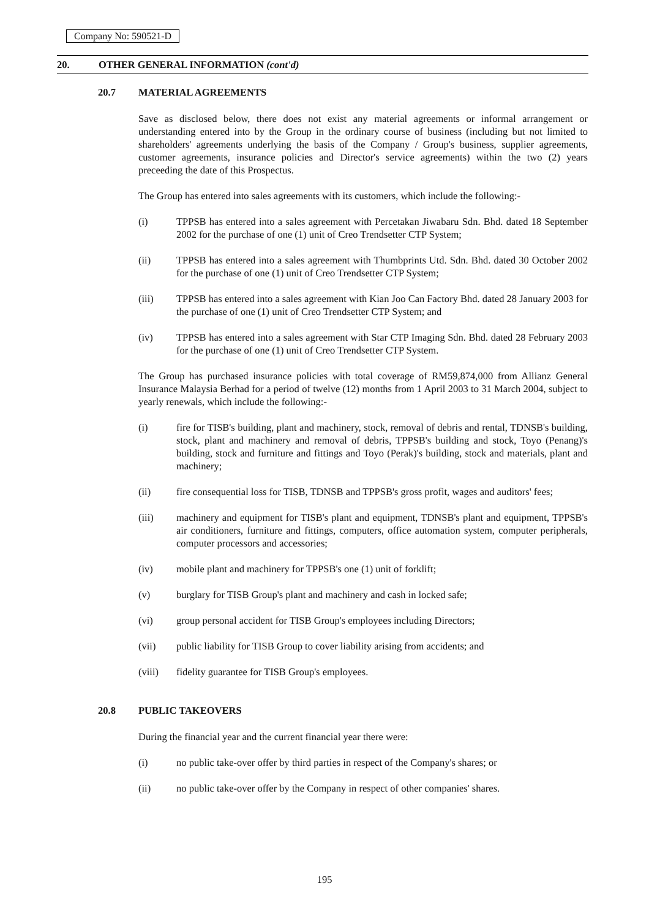Company No: 590521-D
20. OTHER GENERAL INFORMATION (cont'd)
20.7 MATERIAL AGREEMENTS
Save as disclosed below, there does not exist any material agreements or informal arrangement or understanding entered into by the Group in the ordinary course of business (including but not limited to shareholders' agreements underlying the basis of the Company / Group's business, supplier agreements, customer agreements, insurance policies and Director's service agreements) within the two (2) years preceeding the date of this Prospectus.
The Group has entered into sales agreements with its customers, which include the following:-
(i) TPPSB has entered into a sales agreement with Percetakan Jiwabaru Sdn. Bhd. dated 18 September 2002 for the purchase of one (1) unit of Creo Trendsetter CTP System;
(ii) TPPSB has entered into a sales agreement with Thumbprints Utd. Sdn. Bhd. dated 30 October 2002 for the purchase of one (1) unit of Creo Trendsetter CTP System;
(iii) TPPSB has entered into a sales agreement with Kian Joo Can Factory Bhd. dated 28 January 2003 for the purchase of one (1) unit of Creo Trendsetter CTP System; and
(iv) TPPSB has entered into a sales agreement with Star CTP Imaging Sdn. Bhd. dated 28 February 2003 for the purchase of one (1) unit of Creo Trendsetter CTP System.
The Group has purchased insurance policies with total coverage of RM59,874,000 from Allianz General Insurance Malaysia Berhad for a period of twelve (12) months from 1 April 2003 to 31 March 2004, subject to yearly renewals, which include the following:-
(i) fire for TISB's building, plant and machinery, stock, removal of debris and rental, TDNSB's building, stock, plant and machinery and removal of debris, TPPSB's building and stock, Toyo (Penang)'s building, stock and furniture and fittings and Toyo (Perak)'s building, stock and materials, plant and machinery;
(ii) fire consequential loss for TISB, TDNSB and TPPSB's gross profit, wages and auditors' fees;
(iii) machinery and equipment for TISB's plant and equipment, TDNSB's plant and equipment, TPPSB's air conditioners, furniture and fittings, computers, office automation system, computer peripherals, computer processors and accessories;
(iv) mobile plant and machinery for TPPSB's one (1) unit of forklift;
(v) burglary for TISB Group's plant and machinery and cash in locked safe;
(vi) group personal accident for TISB Group's employees including Directors;
(vii) public liability for TISB Group to cover liability arising from accidents; and
(viii) fidelity guarantee for TISB Group's employees.
20.8 PUBLIC TAKEOVERS
During the financial year and the current financial year there were:
(i) no public take-over offer by third parties in respect of the Company's shares; or
(ii) no public take-over offer by the Company in respect of other companies' shares.
195